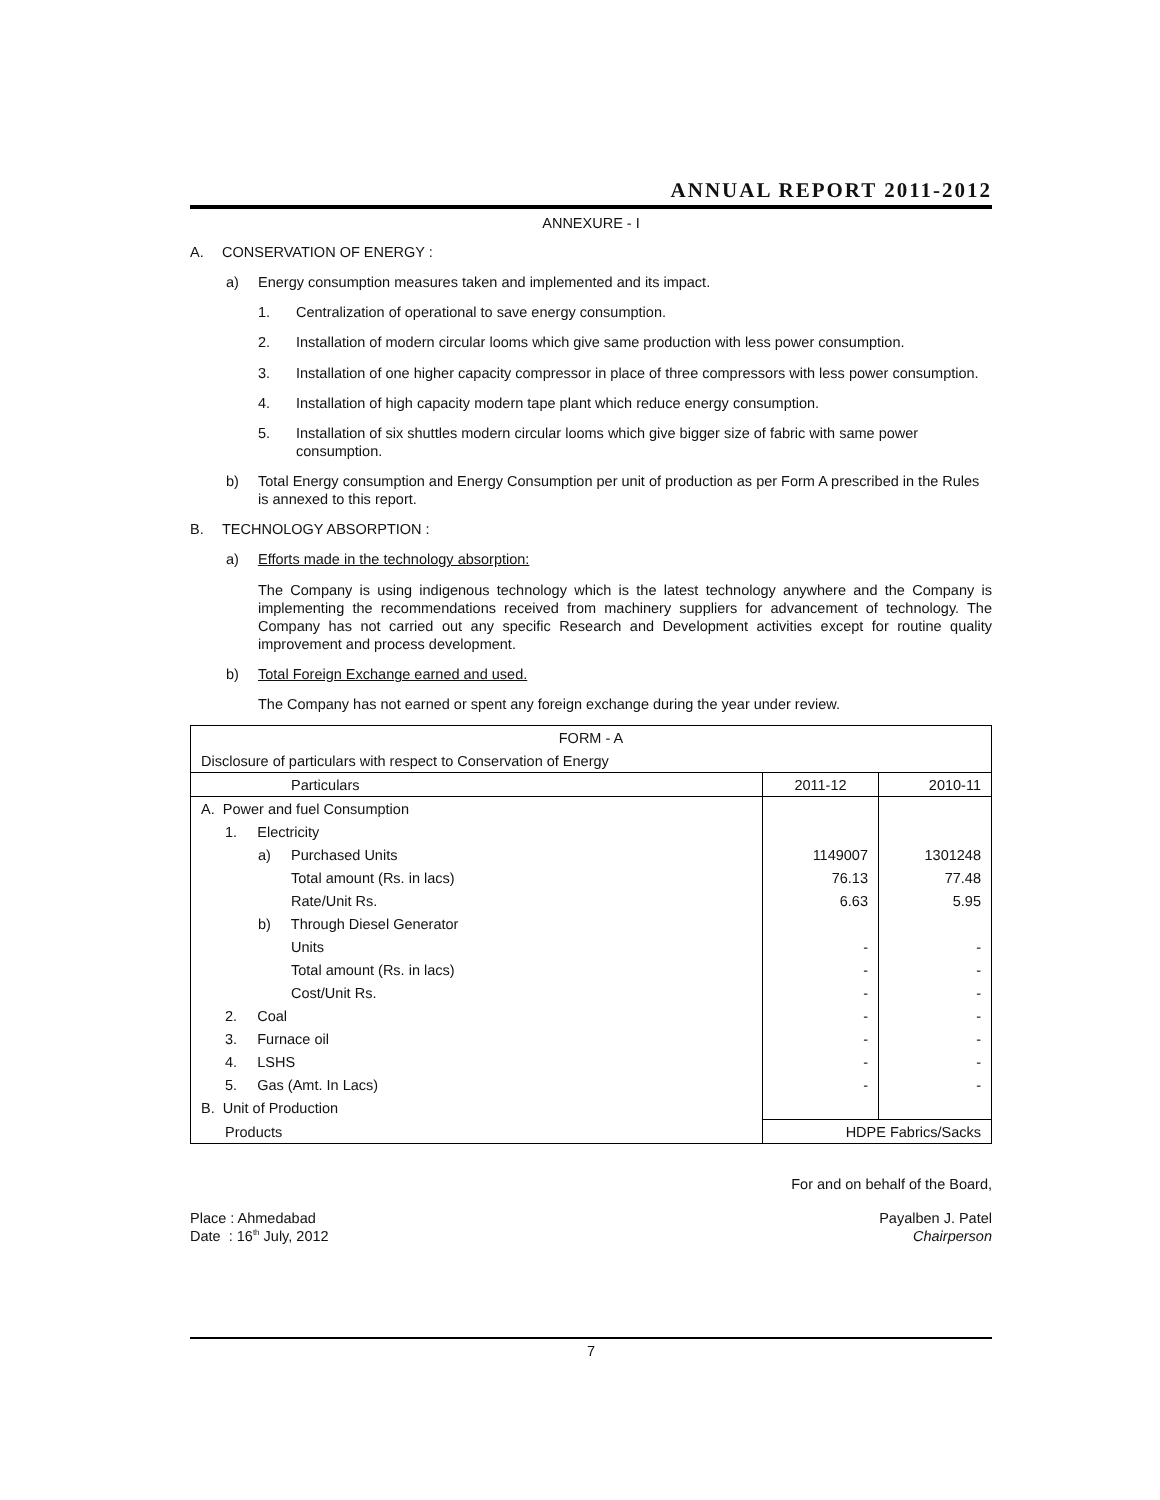ANNUAL REPORT 2011-2012
ANNEXURE - I
A. CONSERVATION OF ENERGY :
a) Energy consumption measures taken and implemented and its impact.
1. Centralization of operational to save energy consumption.
2. Installation of modern circular looms which give same production with less power consumption.
3. Installation of one higher capacity compressor in place of three compressors with less power consumption.
4. Installation of high capacity modern tape plant which reduce energy consumption.
5. Installation of six shuttles modern circular looms which give bigger size of fabric with same power consumption.
b) Total Energy consumption and Energy Consumption per unit of production as per Form A prescribed in the Rules is annexed to this report.
B. TECHNOLOGY ABSORPTION :
a) Efforts made in the technology absorption:
The Company is using indigenous technology which is the latest technology anywhere and the Company is implementing the recommendations received from machinery suppliers for advancement of technology. The Company has not carried out any specific Research and Development activities except for routine quality improvement and process development.
b) Total Foreign Exchange earned and used.
The Company has not earned or spent any foreign exchange during the year under review.
| FORM - A | | |
| --- | --- | --- |
| Disclosure of particulars with respect to Conservation of Energy | | |
| Particulars | 2011-12 | 2010-11 |
| A. Power and fuel Consumption | | |
| 1. Electricity | | |
| a) Purchased Units | 1149007 | 1301248 |
| Total amount (Rs. in lacs) | 76.13 | 77.48 |
| Rate/Unit Rs. | 6.63 | 5.95 |
| b) Through Diesel Generator | | |
| Units | - | - |
| Total amount (Rs. in lacs) | - | - |
| Cost/Unit Rs. | - | - |
| 2. Coal | - | - |
| 3. Furnace oil | - | - |
| 4. LSHS | - | - |
| 5. Gas (Amt. In Lacs) | - | - |
| B. Unit of Production | | |
| Products | HDPE Fabrics/Sacks | |
For and on behalf of the Board,
Place : Ahmedabad
Date : 16<sup>th</sup> July, 2012
Payalben J. Patel
Chairperson
7